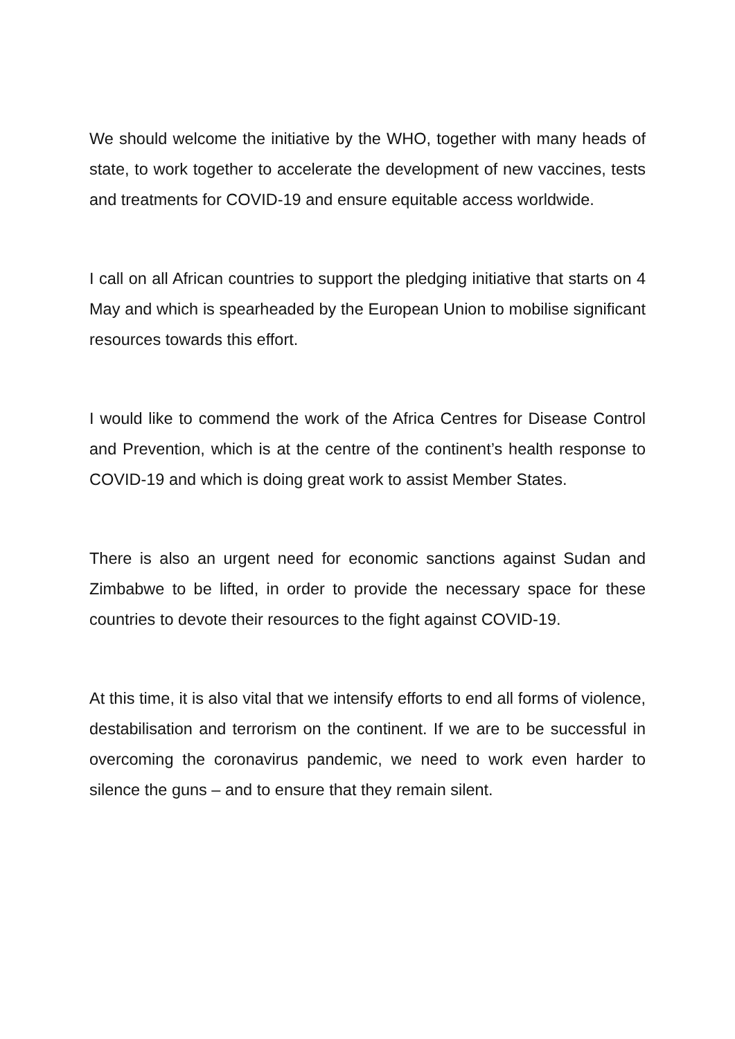We should welcome the initiative by the WHO, together with many heads of state, to work together to accelerate the development of new vaccines, tests and treatments for COVID-19 and ensure equitable access worldwide.
I call on all African countries to support the pledging initiative that starts on 4 May and which is spearheaded by the European Union to mobilise significant resources towards this effort.
I would like to commend the work of the Africa Centres for Disease Control and Prevention, which is at the centre of the continent’s health response to COVID-19 and which is doing great work to assist Member States.
There is also an urgent need for economic sanctions against Sudan and Zimbabwe to be lifted, in order to provide the necessary space for these countries to devote their resources to the fight against COVID-19.
At this time, it is also vital that we intensify efforts to end all forms of violence, destabilisation and terrorism on the continent. If we are to be successful in overcoming the coronavirus pandemic, we need to work even harder to silence the guns – and to ensure that they remain silent.